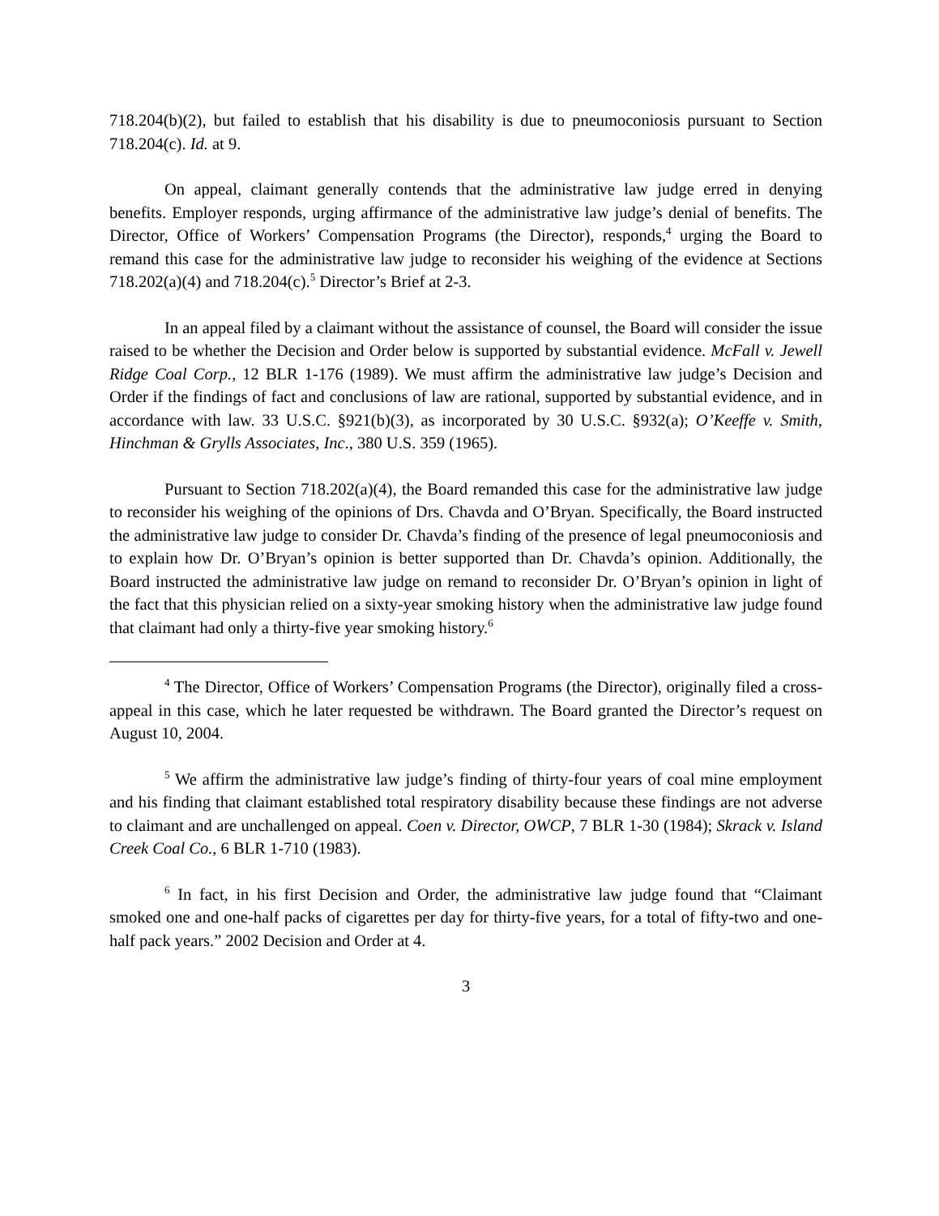718.204(b)(2), but failed to establish that his disability is due to pneumoconiosis pursuant to Section 718.204(c). Id. at 9.
On appeal, claimant generally contends that the administrative law judge erred in denying benefits. Employer responds, urging affirmance of the administrative law judge’s denial of benefits. The Director, Office of Workers’ Compensation Programs (the Director), responds,<sup>4</sup> urging the Board to remand this case for the administrative law judge to reconsider his weighing of the evidence at Sections 718.202(a)(4) and 718.204(c).<sup>5</sup> Director’s Brief at 2-3.
In an appeal filed by a claimant without the assistance of counsel, the Board will consider the issue raised to be whether the Decision and Order below is supported by substantial evidence. McFall v. Jewell Ridge Coal Corp., 12 BLR 1-176 (1989). We must affirm the administrative law judge’s Decision and Order if the findings of fact and conclusions of law are rational, supported by substantial evidence, and in accordance with law. 33 U.S.C. §921(b)(3), as incorporated by 30 U.S.C. §932(a); O’Keeffe v. Smith, Hinchman & Grylls Associates, Inc., 380 U.S. 359 (1965).
Pursuant to Section 718.202(a)(4), the Board remanded this case for the administrative law judge to reconsider his weighing of the opinions of Drs. Chavda and O’Bryan. Specifically, the Board instructed the administrative law judge to consider Dr. Chavda’s finding of the presence of legal pneumoconiosis and to explain how Dr. O’Bryan’s opinion is better supported than Dr. Chavda’s opinion. Additionally, the Board instructed the administrative law judge on remand to reconsider Dr. O’Bryan’s opinion in light of the fact that this physician relied on a sixty-year smoking history when the administrative law judge found that claimant had only a thirty-five year smoking history.<sup>6</sup>
<sup>4</sup> The Director, Office of Workers’ Compensation Programs (the Director), originally filed a cross-appeal in this case, which he later requested be withdrawn. The Board granted the Director’s request on August 10, 2004.
<sup>5</sup> We affirm the administrative law judge’s finding of thirty-four years of coal mine employment and his finding that claimant established total respiratory disability because these findings are not adverse to claimant and are unchallenged on appeal. Coen v. Director, OWCP, 7 BLR 1-30 (1984); Skrack v. Island Creek Coal Co., 6 BLR 1-710 (1983).
<sup>6</sup> In fact, in his first Decision and Order, the administrative law judge found that “Claimant smoked one and one-half packs of cigarettes per day for thirty-five years, for a total of fifty-two and one-half pack years.” 2002 Decision and Order at 4.
3